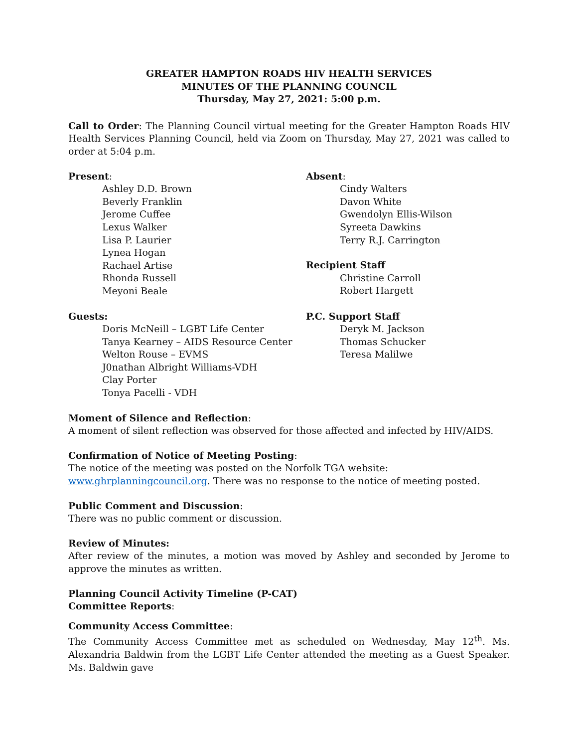GREATER HAMPTON ROADS HIV HEALTH SERVICES
MINUTES OF THE PLANNING COUNCIL
Thursday, May 27, 2021: 5:00 p.m.
Call to Order: The Planning Council virtual meeting for the Greater Hampton Roads HIV Health Services Planning Council, held via Zoom on Thursday, May 27, 2021 was called to order at 5:04 p.m.
Present:
Ashley D.D. Brown
Beverly Franklin
Jerome Cuffee
Lexus Walker
Lisa P. Laurier
Lynea Hogan
Rachael Artise
Rhonda Russell
Meyoni Beale
Absent:
Cindy Walters
Davon White
Gwendolyn Ellis-Wilson
Syreeta Dawkins
Terry R.J. Carrington
Recipient Staff
Christine Carroll
Robert Hargett
Guests:
Doris McNeill – LGBT Life Center
Tanya Kearney – AIDS Resource Center
Welton Rouse – EVMS
J0nathan Albright Williams-VDH
Clay Porter
Tonya Pacelli - VDH
P.C. Support Staff
Deryk M. Jackson
Thomas Schucker
Teresa Malilwe
Moment of Silence and Reflection:
A moment of silent reflection was observed for those affected and infected by HIV/AIDS.
Confirmation of Notice of Meeting Posting:
The notice of the meeting was posted on the Norfolk TGA website: www.ghrplanningcouncil.org. There was no response to the notice of meeting posted.
Public Comment and Discussion:
There was no public comment or discussion.
Review of Minutes:
After review of the minutes, a motion was moved by Ashley and seconded by Jerome to approve the minutes as written.
Planning Council Activity Timeline (P-CAT)
Committee Reports:
Community Access Committee:
The Community Access Committee met as scheduled on Wednesday, May 12<sup>th</sup>. Ms. Alexandria Baldwin from the LGBT Life Center attended the meeting as a Guest Speaker. Ms. Baldwin gave